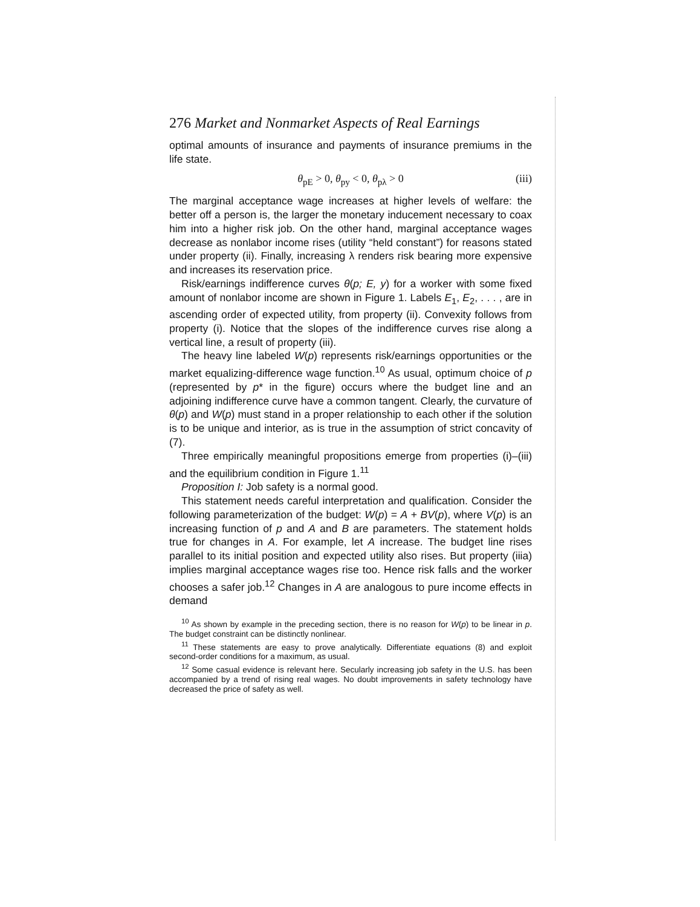276 Market and Nonmarket Aspects of Real Earnings
optimal amounts of insurance and payments of insurance premiums in the life state.
θ<sub>pE</sub> > 0, θ<sub>py</sub> < 0, θ<sub>pλ</sub> > 0 (iii)
The marginal acceptance wage increases at higher levels of welfare: the better off a person is, the larger the monetary inducement necessary to coax him into a higher risk job. On the other hand, marginal acceptance wages decrease as nonlabor income rises (utility “held constant”) for reasons stated under property (ii). Finally, increasing λ renders risk bearing more expensive and increases its reservation price.
Risk/earnings indifference curves θ(p; E, y) for a worker with some fixed amount of nonlabor income are shown in Figure 1. Labels E<sub>1</sub>, E<sub>2</sub>, . . . , are in ascending order of expected utility, from property (ii). Convexity follows from property (i). Notice that the slopes of the indifference curves rise along a vertical line, a result of property (iii).
The heavy line labeled W(p) represents risk/earnings opportunities or the market equalizing-difference wage function.<sup>10</sup> As usual, optimum choice of p (represented by p* in the figure) occurs where the budget line and an adjoining indifference curve have a common tangent. Clearly, the curvature of θ(p) and W(p) must stand in a proper relationship to each other if the solution is to be unique and interior, as is true in the assumption of strict concavity of (7).
Three empirically meaningful propositions emerge from properties (i)–(iii) and the equilibrium condition in Figure 1.<sup>11</sup>
Proposition I: Job safety is a normal good.
This statement needs careful interpretation and qualification. Consider the following parameterization of the budget: W(p) = A + BV(p), where V(p) is an increasing function of p and A and B are parameters. The statement holds true for changes in A. For example, let A increase. The budget line rises parallel to its initial position and expected utility also rises. But property (iiia) implies marginal acceptance wages rise too. Hence risk falls and the worker chooses a safer job.<sup>12</sup> Changes in A are analogous to pure income effects in demand
<sup>10</sup> As shown by example in the preceding section, there is no reason for W(p) to be linear in p. The budget constraint can be distinctly nonlinear.
<sup>11</sup> These statements are easy to prove analytically. Differentiate equations (8) and exploit second-order conditions for a maximum, as usual.
<sup>12</sup> Some casual evidence is relevant here. Secularly increasing job safety in the U.S. has been accompanied by a trend of rising real wages. No doubt improvements in safety technology have decreased the price of safety as well.